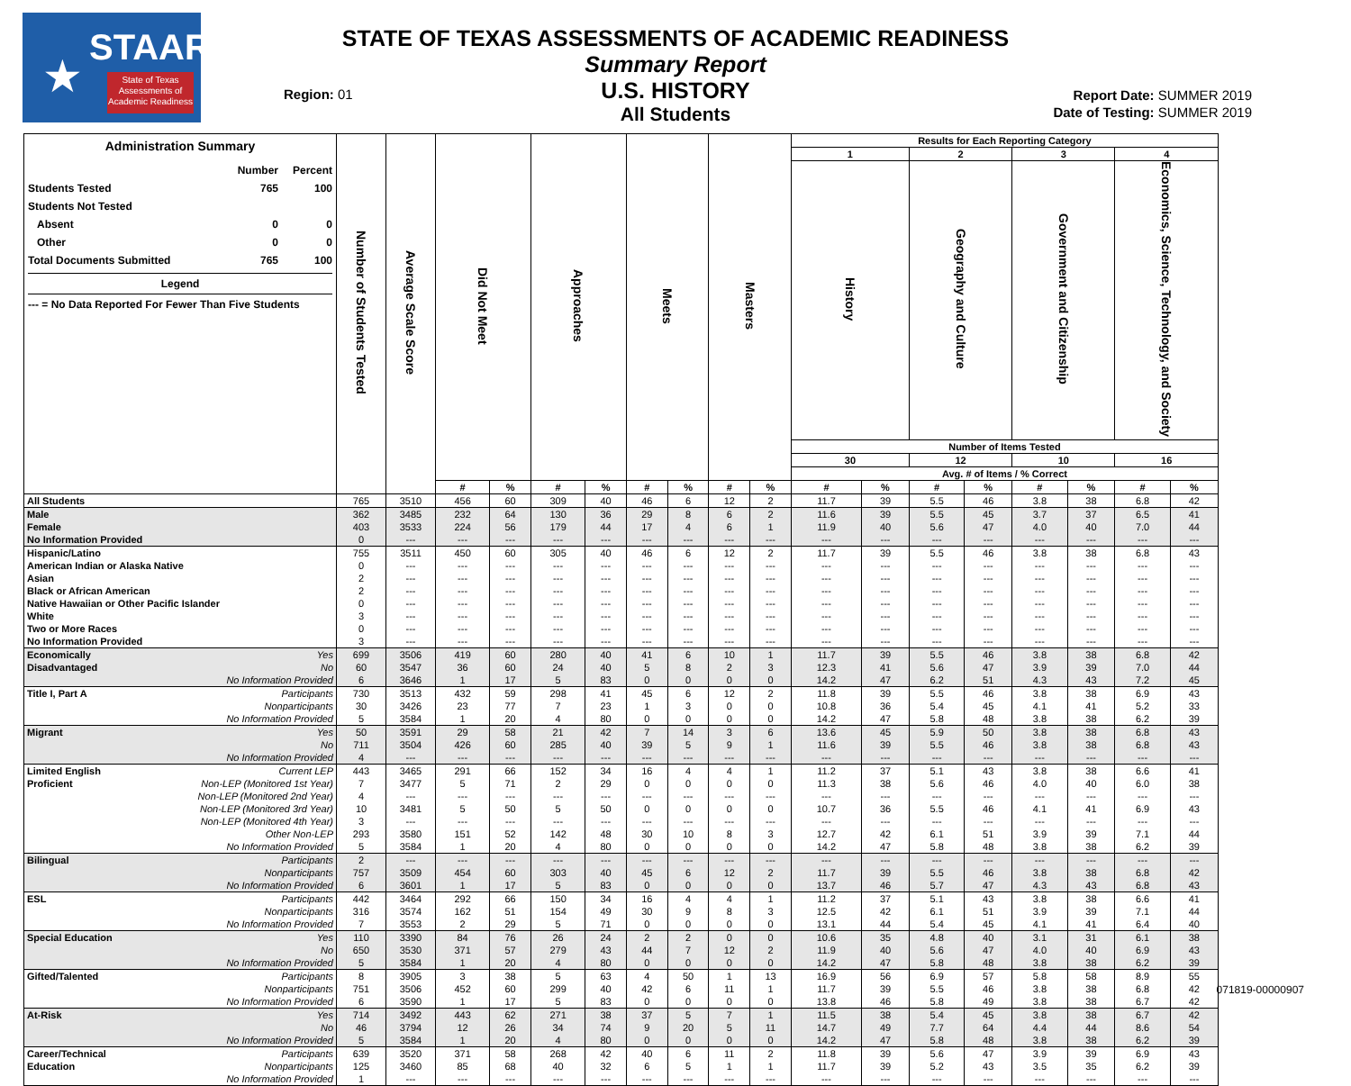★
STAAR
State of Texas Assessments of Academic Readiness
STATE OF TEXAS ASSESSMENTS OF ACADEMIC READINESS
Summary Report
U.S. HISTORY
All Students
Region: 01
Report Date: SUMMER 2019
Date of Testing: SUMMER 2019
| Administration Summary Number Percent Students Tested 765 100 Students Not Tested Absent 0 0 Other 0 0 Total Documents Submitted 765 100 Legend --- = No Data Reported For Fewer Than Five Students | Number of Students Tested | Average Scale Score | Did Not Meet | | Approaches | | Meets | | Masters | | Results for Each Reporting Category | | | | | | | |
| --- | --- | --- | --- | --- | --- | --- | --- | --- | --- | --- | --- | --- | --- | --- | --- | --- | --- | --- |
| | | | | | | | | | | | 1 | | 2 | | 3 | | 4 | |
| | | | | | | | | | | | History | | Geography and Culture | | Government and Citizenship | | Economics, Science, Technology, and Society | |
| | | | | | | | | | | | Number of Items Tested | | | | | | | |
| | | | | | | | | | | | 30 | | 12 | | 10 | | 16 | |
| | | | | | | | | | | | Avg. # of Items / % Correct | | | | | | | |
| | | | # | % | # | % | # | % | # | % | # | % | # | % | # | % | # | % |
| All Students | 765 | 3510 | 456 | 60 | 309 | 40 | 46 | 6 | 12 | 2 | 11.7 | 39 | 5.5 | 46 | 3.8 | 38 | 6.8 | 42 |
| Male | 362 | 3485 | 232 | 64 | 130 | 36 | 29 | 8 | 6 | 2 | 11.6 | 39 | 5.5 | 45 | 3.7 | 37 | 6.5 | 41 |
| Female | 403 | 3533 | 224 | 56 | 179 | 44 | 17 | 4 | 6 | 1 | 11.9 | 40 | 5.6 | 47 | 4.0 | 40 | 7.0 | 44 |
| No Information Provided | 0 | --- | --- | --- | --- | --- | --- | --- | --- | --- | --- | --- | --- | --- | --- | --- | --- | --- |
| Hispanic/Latino | 755 | 3511 | 450 | 60 | 305 | 40 | 46 | 6 | 12 | 2 | 11.7 | 39 | 5.5 | 46 | 3.8 | 38 | 6.8 | 43 |
| American Indian or Alaska Native | 0 | --- | --- | --- | --- | --- | --- | --- | --- | --- | --- | --- | --- | --- | --- | --- | --- | --- |
| Asian | 2 | --- | --- | --- | --- | --- | --- | --- | --- | --- | --- | --- | --- | --- | --- | --- | --- | --- |
| Black or African American | 2 | --- | --- | --- | --- | --- | --- | --- | --- | --- | --- | --- | --- | --- | --- | --- | --- | --- |
| Native Hawaiian or Other Pacific Islander | 0 | --- | --- | --- | --- | --- | --- | --- | --- | --- | --- | --- | --- | --- | --- | --- | --- | --- |
| White | 3 | --- | --- | --- | --- | --- | --- | --- | --- | --- | --- | --- | --- | --- | --- | --- | --- | --- |
| Two or More Races | 0 | --- | --- | --- | --- | --- | --- | --- | --- | --- | --- | --- | --- | --- | --- | --- | --- | --- |
| No Information Provided | 3 | --- | --- | --- | --- | --- | --- | --- | --- | --- | --- | --- | --- | --- | --- | --- | --- | --- |
| Economically Yes | 699 | 3506 | 419 | 60 | 280 | 40 | 41 | 6 | 10 | 1 | 11.7 | 39 | 5.5 | 46 | 3.8 | 38 | 6.8 | 42 |
| Disadvantaged No | 60 | 3547 | 36 | 60 | 24 | 40 | 5 | 8 | 2 | 3 | 12.3 | 41 | 5.6 | 47 | 3.9 | 39 | 7.0 | 44 |
| No Information Provided | 6 | 3646 | 1 | 17 | 5 | 83 | 0 | 0 | 0 | 0 | 14.2 | 47 | 6.2 | 51 | 4.3 | 43 | 7.2 | 45 |
| Title I, Part A Participants | 730 | 3513 | 432 | 59 | 298 | 41 | 45 | 6 | 12 | 2 | 11.8 | 39 | 5.5 | 46 | 3.8 | 38 | 6.9 | 43 |
| Nonparticipants | 30 | 3426 | 23 | 77 | 7 | 23 | 1 | 3 | 0 | 0 | 10.8 | 36 | 5.4 | 45 | 4.1 | 41 | 5.2 | 33 |
| No Information Provided | 5 | 3584 | 1 | 20 | 4 | 80 | 0 | 0 | 0 | 0 | 14.2 | 47 | 5.8 | 48 | 3.8 | 38 | 6.2 | 39 |
| Migrant Yes | 50 | 3591 | 29 | 58 | 21 | 42 | 7 | 14 | 3 | 6 | 13.6 | 45 | 5.9 | 50 | 3.8 | 38 | 6.8 | 43 |
| No | 711 | 3504 | 426 | 60 | 285 | 40 | 39 | 5 | 9 | 1 | 11.6 | 39 | 5.5 | 46 | 3.8 | 38 | 6.8 | 43 |
| No Information Provided | 4 | --- | --- | --- | --- | --- | --- | --- | --- | --- | --- | --- | --- | --- | --- | --- | --- | --- |
| Limited English Current LEP | 443 | 3465 | 291 | 66 | 152 | 34 | 16 | 4 | 4 | 1 | 11.2 | 37 | 5.1 | 43 | 3.8 | 38 | 6.6 | 41 |
| Proficient Non-LEP (Monitored 1st Year) | 7 | 3477 | 5 | 71 | 2 | 29 | 0 | 0 | 0 | 0 | 11.3 | 38 | 5.6 | 46 | 4.0 | 40 | 6.0 | 38 |
| Non-LEP (Monitored 2nd Year) | 4 | --- | --- | --- | --- | --- | --- | --- | --- | --- | --- | --- | --- | --- | --- | --- | --- | --- |
| Non-LEP (Monitored 3rd Year) | 10 | 3481 | 5 | 50 | 5 | 50 | 0 | 0 | 0 | 0 | 10.7 | 36 | 5.5 | 46 | 4.1 | 41 | 6.9 | 43 |
| Non-LEP (Monitored 4th Year) | 3 | --- | --- | --- | --- | --- | --- | --- | --- | --- | --- | --- | --- | --- | --- | --- | --- | --- |
| Other Non-LEP | 293 | 3580 | 151 | 52 | 142 | 48 | 30 | 10 | 8 | 3 | 12.7 | 42 | 6.1 | 51 | 3.9 | 39 | 7.1 | 44 |
| No Information Provided | 5 | 3584 | 1 | 20 | 4 | 80 | 0 | 0 | 0 | 0 | 14.2 | 47 | 5.8 | 48 | 3.8 | 38 | 6.2 | 39 |
| Bilingual Participants | 2 | --- | --- | --- | --- | --- | --- | --- | --- | --- | --- | --- | --- | --- | --- | --- | --- | --- |
| Nonparticipants | 757 | 3509 | 454 | 60 | 303 | 40 | 45 | 6 | 12 | 2 | 11.7 | 39 | 5.5 | 46 | 3.8 | 38 | 6.8 | 42 |
| No Information Provided | 6 | 3601 | 1 | 17 | 5 | 83 | 0 | 0 | 0 | 0 | 13.7 | 46 | 5.7 | 47 | 4.3 | 43 | 6.8 | 43 |
| ESL Participants | 442 | 3464 | 292 | 66 | 150 | 34 | 16 | 4 | 4 | 1 | 11.2 | 37 | 5.1 | 43 | 3.8 | 38 | 6.6 | 41 |
| Nonparticipants | 316 | 3574 | 162 | 51 | 154 | 49 | 30 | 9 | 8 | 3 | 12.5 | 42 | 6.1 | 51 | 3.9 | 39 | 7.1 | 44 |
| No Information Provided | 7 | 3553 | 2 | 29 | 5 | 71 | 0 | 0 | 0 | 0 | 13.1 | 44 | 5.4 | 45 | 4.1 | 41 | 6.4 | 40 |
| Special Education Yes | 110 | 3390 | 84 | 76 | 26 | 24 | 2 | 2 | 0 | 0 | 10.6 | 35 | 4.8 | 40 | 3.1 | 31 | 6.1 | 38 |
| No | 650 | 3530 | 371 | 57 | 279 | 43 | 44 | 7 | 12 | 2 | 11.9 | 40 | 5.6 | 47 | 4.0 | 40 | 6.9 | 43 |
| No Information Provided | 5 | 3584 | 1 | 20 | 4 | 80 | 0 | 0 | 0 | 0 | 14.2 | 47 | 5.8 | 48 | 3.8 | 38 | 6.2 | 39 |
| Gifted/Talented Participants | 8 | 3905 | 3 | 38 | 5 | 63 | 4 | 50 | 1 | 13 | 16.9 | 56 | 6.9 | 57 | 5.8 | 58 | 8.9 | 55 |
| Nonparticipants | 751 | 3506 | 452 | 60 | 299 | 40 | 42 | 6 | 11 | 1 | 11.7 | 39 | 5.5 | 46 | 3.8 | 38 | 6.8 | 42 |
| No Information Provided | 6 | 3590 | 1 | 17 | 5 | 83 | 0 | 0 | 0 | 0 | 13.8 | 46 | 5.8 | 49 | 3.8 | 38 | 6.7 | 42 |
| At-Risk Yes | 714 | 3492 | 443 | 62 | 271 | 38 | 37 | 5 | 7 | 1 | 11.5 | 38 | 5.4 | 45 | 3.8 | 38 | 6.7 | 42 |
| No | 46 | 3794 | 12 | 26 | 34 | 74 | 9 | 20 | 5 | 11 | 14.7 | 49 | 7.7 | 64 | 4.4 | 44 | 8.6 | 54 |
| No Information Provided | 5 | 3584 | 1 | 20 | 4 | 80 | 0 | 0 | 0 | 0 | 14.2 | 47 | 5.8 | 48 | 3.8 | 38 | 6.2 | 39 |
| Career/Technical Participants | 639 | 3520 | 371 | 58 | 268 | 42 | 40 | 6 | 11 | 2 | 11.8 | 39 | 5.6 | 47 | 3.9 | 39 | 6.9 | 43 |
| Education Nonparticipants | 125 | 3460 | 85 | 68 | 40 | 32 | 6 | 5 | 1 | 1 | 11.7 | 39 | 5.2 | 43 | 3.5 | 35 | 6.2 | 39 |
| No Information Provided | 1 | --- | --- | --- | --- | --- | --- | --- | --- | --- | --- | --- | --- | --- | --- | --- | --- | --- |
071819-00000907